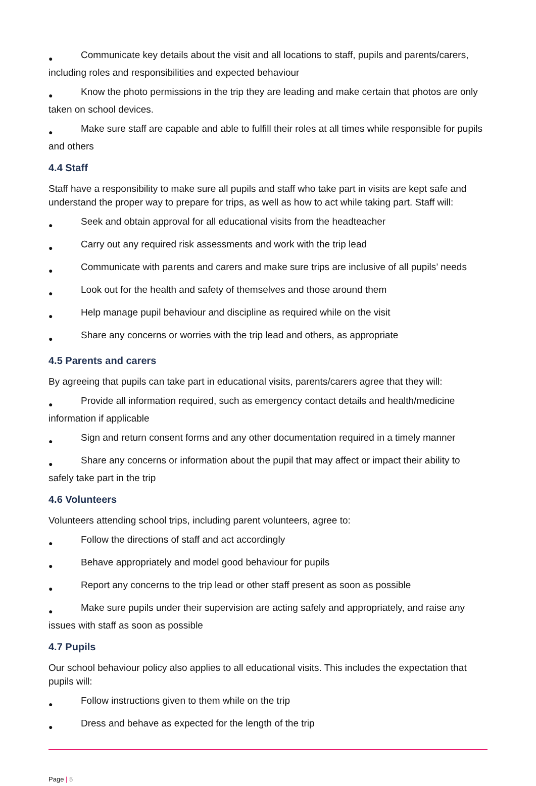● Communicate key details about the visit and all locations to staff, pupils and parents/carers, including roles and responsibilities and expected behaviour
● Know the photo permissions in the trip they are leading and make certain that photos are only taken on school devices.
● Make sure staff are capable and able to fulfill their roles at all times while responsible for pupils and others
4.4 Staff
Staff have a responsibility to make sure all pupils and staff who take part in visits are kept safe and understand the proper way to prepare for trips, as well as how to act while taking part. Staff will:
● Seek and obtain approval for all educational visits from the headteacher
● Carry out any required risk assessments and work with the trip lead
● Communicate with parents and carers and make sure trips are inclusive of all pupils’ needs
● Look out for the health and safety of themselves and those around them
● Help manage pupil behaviour and discipline as required while on the visit
● Share any concerns or worries with the trip lead and others, as appropriate
4.5 Parents and carers
By agreeing that pupils can take part in educational visits, parents/carers agree that they will:
● Provide all information required, such as emergency contact details and health/medicine information if applicable
● Sign and return consent forms and any other documentation required in a timely manner
● Share any concerns or information about the pupil that may affect or impact their ability to safely take part in the trip
4.6 Volunteers
Volunteers attending school trips, including parent volunteers, agree to:
● Follow the directions of staff and act accordingly
● Behave appropriately and model good behaviour for pupils
● Report any concerns to the trip lead or other staff present as soon as possible
● Make sure pupils under their supervision are acting safely and appropriately, and raise any issues with staff as soon as possible
4.7 Pupils
Our school behaviour policy also applies to all educational visits. This includes the expectation that pupils will:
● Follow instructions given to them while on the trip
● Dress and behave as expected for the length of the trip
Page | 5